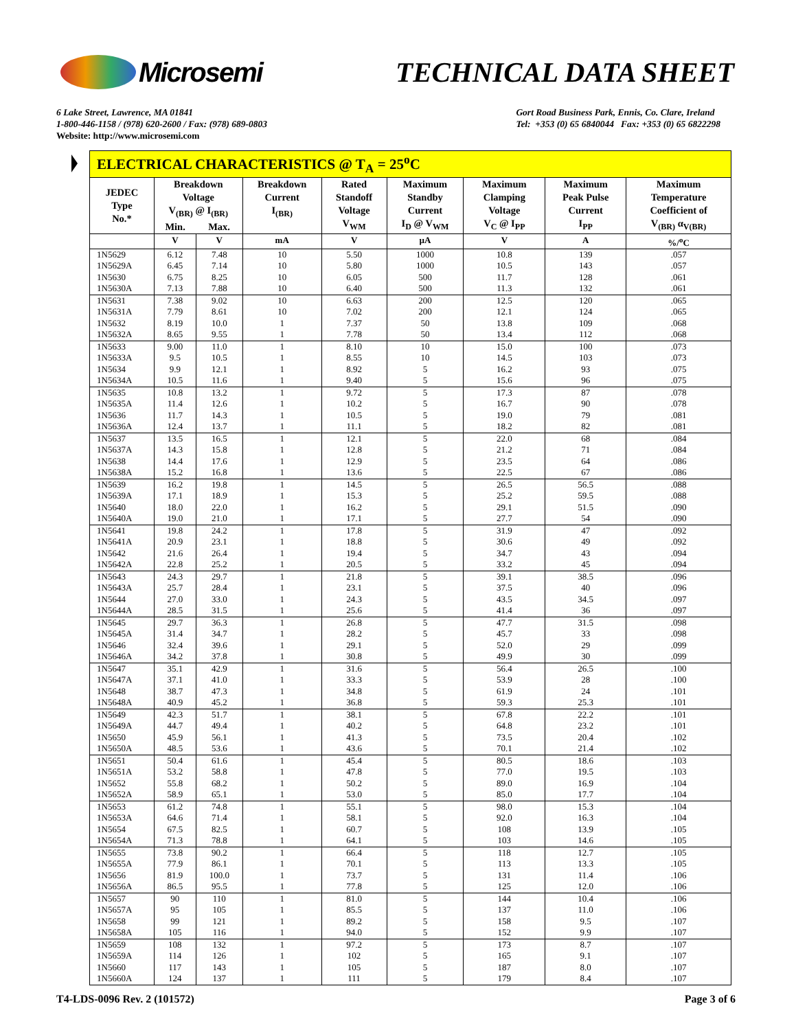Microsemi TECHNICAL DATA SHEET
6 Lake Street, Lawrence, MA 01841
1-800-446-1158 / (978) 620-2600 / Fax: (978) 689-0803
Website: http://www.microsemi.com
Gort Road Business Park, Ennis, Co. Clare, Ireland
Tel: +353 (0) 65 6840044 Fax: +353 (0) 65 6822298
| ELECTRICAL CHARACTERISTICS @ T<sub>A</sub> = 25<sup>o</sup>C | | | | | | | | |
| JEDEC Type No.* | Breakdown Voltage V<sub>(BR)</sub> @ I<sub>(BR)</sub> | | Breakdown Current I<sub>(BR)</sub> | Rated Standoff Voltage V<sub>WM</sub> | Maximum Standby Current I<sub>D</sub> @ V<sub>WM</sub> | Maximum Clamping Voltage V<sub>C</sub> @ I<sub>PP</sub> | Maximum Peak Pulse Current I<sub>PP</sub> | Maximum Temperature Coefficient of V<sub>(BR)</sub> α<sub>V(BR)</sub> |
| | Min. | Max. | | | | | | |
| | V | V | mA | V | µA | V | A | %/<sup>o</sup>C |
| 1N5629 | 6.12 | 7.48 | 10 | 5.50 | 1000 | 10.8 | 139 | .057 |
| 1N5629A | 6.45 | 7.14 | 10 | 5.80 | 1000 | 10.5 | 143 | .057 |
| 1N5630 | 6.75 | 8.25 | 10 | 6.05 | 500 | 11.7 | 128 | .061 |
| 1N5630A | 7.13 | 7.88 | 10 | 6.40 | 500 | 11.3 | 132 | .061 |
| 1N5631 | 7.38 | 9.02 | 10 | 6.63 | 200 | 12.5 | 120 | .065 |
| 1N5631A | 7.79 | 8.61 | 10 | 7.02 | 200 | 12.1 | 124 | .065 |
| 1N5632 | 8.19 | 10.0 | 1 | 7.37 | 50 | 13.8 | 109 | .068 |
| 1N5632A | 8.65 | 9.55 | 1 | 7.78 | 50 | 13.4 | 112 | .068 |
| 1N5633 | 9.00 | 11.0 | 1 | 8.10 | 10 | 15.0 | 100 | .073 |
| 1N5633A | 9.5 | 10.5 | 1 | 8.55 | 10 | 14.5 | 103 | .073 |
| 1N5634 | 9.9 | 12.1 | 1 | 8.92 | 5 | 16.2 | 93 | .075 |
| 1N5634A | 10.5 | 11.6 | 1 | 9.40 | 5 | 15.6 | 96 | .075 |
| 1N5635 | 10.8 | 13.2 | 1 | 9.72 | 5 | 17.3 | 87 | .078 |
| 1N5635A | 11.4 | 12.6 | 1 | 10.2 | 5 | 16.7 | 90 | .078 |
| 1N5636 | 11.7 | 14.3 | 1 | 10.5 | 5 | 19.0 | 79 | .081 |
| 1N5636A | 12.4 | 13.7 | 1 | 11.1 | 5 | 18.2 | 82 | .081 |
| 1N5637 | 13.5 | 16.5 | 1 | 12.1 | 5 | 22.0 | 68 | .084 |
| 1N5637A | 14.3 | 15.8 | 1 | 12.8 | 5 | 21.2 | 71 | .084 |
| 1N5638 | 14.4 | 17.6 | 1 | 12.9 | 5 | 23.5 | 64 | .086 |
| 1N5638A | 15.2 | 16.8 | 1 | 13.6 | 5 | 22.5 | 67 | .086 |
| 1N5639 | 16.2 | 19.8 | 1 | 14.5 | 5 | 26.5 | 56.5 | .088 |
| 1N5639A | 17.1 | 18.9 | 1 | 15.3 | 5 | 25.2 | 59.5 | .088 |
| 1N5640 | 18.0 | 22.0 | 1 | 16.2 | 5 | 29.1 | 51.5 | .090 |
| 1N5640A | 19.0 | 21.0 | 1 | 17.1 | 5 | 27.7 | 54 | .090 |
| 1N5641 | 19.8 | 24.2 | 1 | 17.8 | 5 | 31.9 | 47 | .092 |
| 1N5641A | 20.9 | 23.1 | 1 | 18.8 | 5 | 30.6 | 49 | .092 |
| 1N5642 | 21.6 | 26.4 | 1 | 19.4 | 5 | 34.7 | 43 | .094 |
| 1N5642A | 22.8 | 25.2 | 1 | 20.5 | 5 | 33.2 | 45 | .094 |
| 1N5643 | 24.3 | 29.7 | 1 | 21.8 | 5 | 39.1 | 38.5 | .096 |
| 1N5643A | 25.7 | 28.4 | 1 | 23.1 | 5 | 37.5 | 40 | .096 |
| 1N5644 | 27.0 | 33.0 | 1 | 24.3 | 5 | 43.5 | 34.5 | .097 |
| 1N5644A | 28.5 | 31.5 | 1 | 25.6 | 5 | 41.4 | 36 | .097 |
| 1N5645 | 29.7 | 36.3 | 1 | 26.8 | 5 | 47.7 | 31.5 | .098 |
| 1N5645A | 31.4 | 34.7 | 1 | 28.2 | 5 | 45.7 | 33 | .098 |
| 1N5646 | 32.4 | 39.6 | 1 | 29.1 | 5 | 52.0 | 29 | .099 |
| 1N5646A | 34.2 | 37.8 | 1 | 30.8 | 5 | 49.9 | 30 | .099 |
| 1N5647 | 35.1 | 42.9 | 1 | 31.6 | 5 | 56.4 | 26.5 | .100 |
| 1N5647A | 37.1 | 41.0 | 1 | 33.3 | 5 | 53.9 | 28 | .100 |
| 1N5648 | 38.7 | 47.3 | 1 | 34.8 | 5 | 61.9 | 24 | .101 |
| 1N5648A | 40.9 | 45.2 | 1 | 36.8 | 5 | 59.3 | 25.3 | .101 |
| 1N5649 | 42.3 | 51.7 | 1 | 38.1 | 5 | 67.8 | 22.2 | .101 |
| 1N5649A | 44.7 | 49.4 | 1 | 40.2 | 5 | 64.8 | 23.2 | .101 |
| 1N5650 | 45.9 | 56.1 | 1 | 41.3 | 5 | 73.5 | 20.4 | .102 |
| 1N5650A | 48.5 | 53.6 | 1 | 43.6 | 5 | 70.1 | 21.4 | .102 |
| 1N5651 | 50.4 | 61.6 | 1 | 45.4 | 5 | 80.5 | 18.6 | .103 |
| 1N5651A | 53.2 | 58.8 | 1 | 47.8 | 5 | 77.0 | 19.5 | .103 |
| 1N5652 | 55.8 | 68.2 | 1 | 50.2 | 5 | 89.0 | 16.9 | .104 |
| 1N5652A | 58.9 | 65.1 | 1 | 53.0 | 5 | 85.0 | 17.7 | .104 |
| 1N5653 | 61.2 | 74.8 | 1 | 55.1 | 5 | 98.0 | 15.3 | .104 |
| 1N5653A | 64.6 | 71.4 | 1 | 58.1 | 5 | 92.0 | 16.3 | .104 |
| 1N5654 | 67.5 | 82.5 | 1 | 60.7 | 5 | 108 | 13.9 | .105 |
| 1N5654A | 71.3 | 78.8 | 1 | 64.1 | 5 | 103 | 14.6 | .105 |
| 1N5655 | 73.8 | 90.2 | 1 | 66.4 | 5 | 118 | 12.7 | .105 |
| 1N5655A | 77.9 | 86.1 | 1 | 70.1 | 5 | 113 | 13.3 | .105 |
| 1N5656 | 81.9 | 100.0 | 1 | 73.7 | 5 | 131 | 11.4 | .106 |
| 1N5656A | 86.5 | 95.5 | 1 | 77.8 | 5 | 125 | 12.0 | .106 |
| 1N5657 | 90 | 110 | 1 | 81.0 | 5 | 144 | 10.4 | .106 |
| 1N5657A | 95 | 105 | 1 | 85.5 | 5 | 137 | 11.0 | .106 |
| 1N5658 | 99 | 121 | 1 | 89.2 | 5 | 158 | 9.5 | .107 |
| 1N5658A | 105 | 116 | 1 | 94.0 | 5 | 152 | 9.9 | .107 |
| 1N5659 | 108 | 132 | 1 | 97.2 | 5 | 173 | 8.7 | .107 |
| 1N5659A | 114 | 126 | 1 | 102 | 5 | 165 | 9.1 | .107 |
| 1N5660 | 117 | 143 | 1 | 105 | 5 | 187 | 8.0 | .107 |
| 1N5660A | 124 | 137 | 1 | 111 | 5 | 179 | 8.4 | .107 |
T4-LDS-0096 Rev. 2 (101572) Page 3 of 6